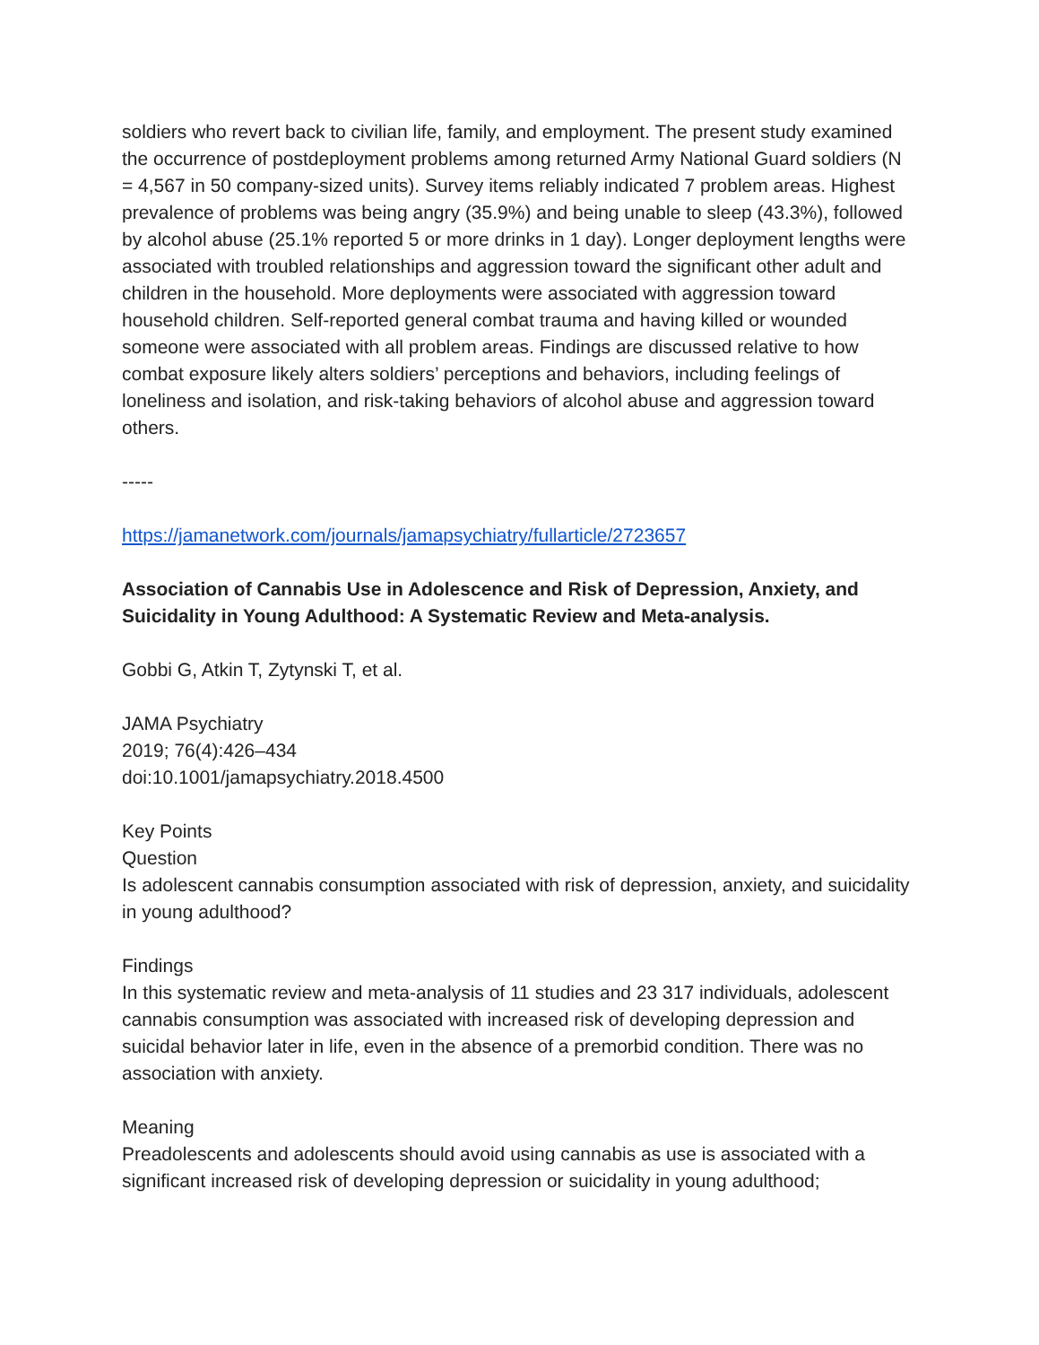soldiers who revert back to civilian life, family, and employment. The present study examined the occurrence of postdeployment problems among returned Army National Guard soldiers (N = 4,567 in 50 company-sized units). Survey items reliably indicated 7 problem areas. Highest prevalence of problems was being angry (35.9%) and being unable to sleep (43.3%), followed by alcohol abuse (25.1% reported 5 or more drinks in 1 day). Longer deployment lengths were associated with troubled relationships and aggression toward the significant other adult and children in the household. More deployments were associated with aggression toward household children. Self-reported general combat trauma and having killed or wounded someone were associated with all problem areas. Findings are discussed relative to how combat exposure likely alters soldiers’ perceptions and behaviors, including feelings of loneliness and isolation, and risk-taking behaviors of alcohol abuse and aggression toward others.
-----
https://jamanetwork.com/journals/jamapsychiatry/fullarticle/2723657
Association of Cannabis Use in Adolescence and Risk of Depression, Anxiety, and Suicidality in Young Adulthood: A Systematic Review and Meta-analysis.
Gobbi G, Atkin T, Zytynski T, et al.
JAMA Psychiatry
2019; 76(4):426–434
doi:10.1001/jamapsychiatry.2018.4500
Key Points
Question
Is adolescent cannabis consumption associated with risk of depression, anxiety, and suicidality in young adulthood?
Findings
In this systematic review and meta-analysis of 11 studies and 23 317 individuals, adolescent cannabis consumption was associated with increased risk of developing depression and suicidal behavior later in life, even in the absence of a premorbid condition. There was no association with anxiety.
Meaning
Preadolescents and adolescents should avoid using cannabis as use is associated with a significant increased risk of developing depression or suicidality in young adulthood;